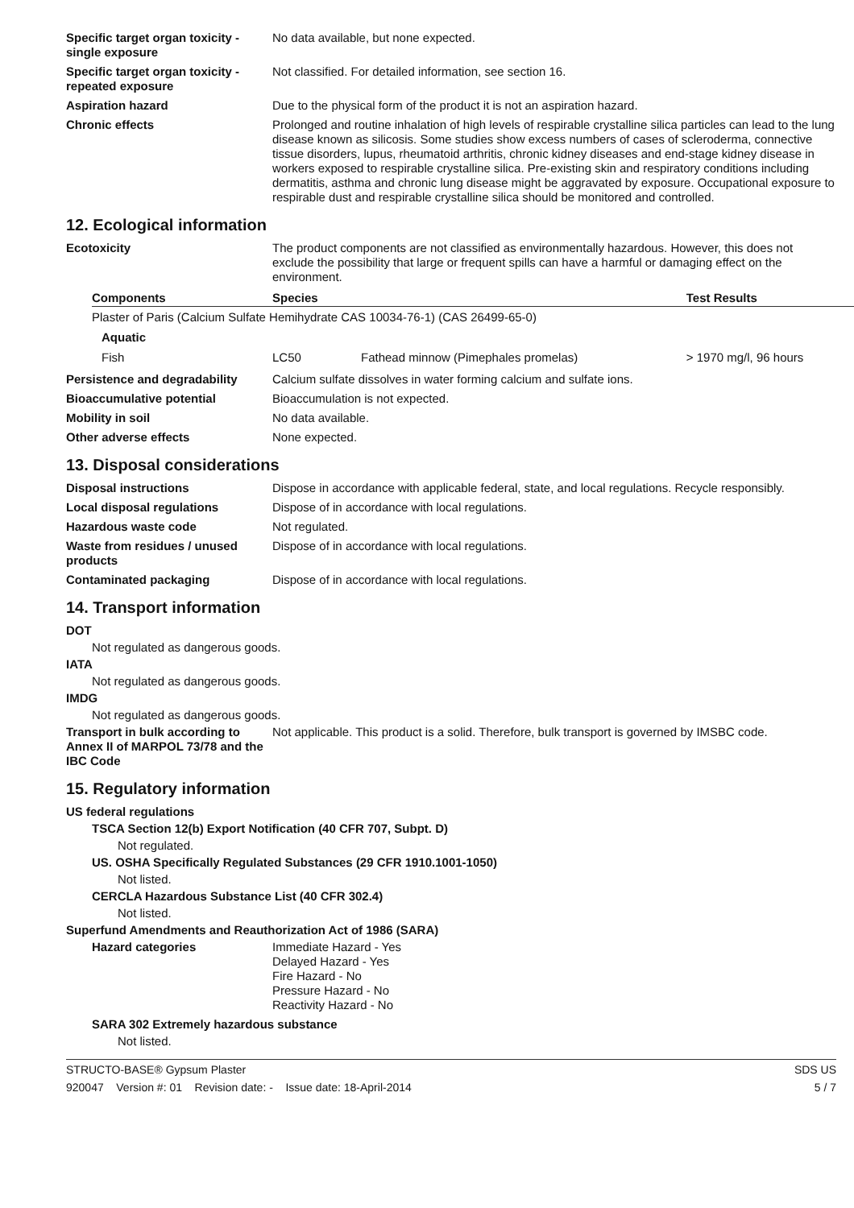Specific target organ toxicity - single exposure
No data available, but none expected.
Specific target organ toxicity - repeated exposure
Not classified. For detailed information, see section 16.
Aspiration hazard Due to the physical form of the product it is not an aspiration hazard.
Chronic effects Prolonged and routine inhalation of high levels of respirable crystalline silica particles can lead to the lung disease known as silicosis. Some studies show excess numbers of cases of scleroderma, connective tissue disorders, lupus, rheumatoid arthritis, chronic kidney diseases and end-stage kidney disease in workers exposed to respirable crystalline silica. Pre-existing skin and respiratory conditions including dermatitis, asthma and chronic lung disease might be aggravated by exposure. Occupational exposure to respirable dust and respirable crystalline silica should be monitored and controlled.
12. Ecological information
Ecotoxicity The product components are not classified as environmentally hazardous. However, this does not exclude the possibility that large or frequent spills can have a harmful or damaging effect on the environment.
| Components | Species | | Test Results |
| --- | --- | --- | --- |
| Plaster of Paris (Calcium Sulfate Hemihydrate CAS 10034-76-1) (CAS 26499-65-0) | | | |
| Aquatic | | | |
| Fish | LC50 | Fathead minnow (Pimephales promelas) | > 1970 mg/l, 96 hours |
Persistence and degradability
Calcium sulfate dissolves in water forming calcium and sulfate ions.
Bioaccumulative potential Bioaccumulation is not expected.
Mobility in soil No data available.
Other adverse effects None expected.
13. Disposal considerations
Disposal instructions Dispose in accordance with applicable federal, state, and local regulations. Recycle responsibly.
Local disposal regulations Dispose of in accordance with local regulations.
Hazardous waste code Not regulated.
Waste from residues / unused products
Dispose of in accordance with local regulations.
Contaminated packaging Dispose of in accordance with local regulations.
14. Transport information
DOT
Not regulated as dangerous goods.
IATA
Not regulated as dangerous goods.
IMDG
Not regulated as dangerous goods.
Transport in bulk according to Annex II of MARPOL 73/78 and the IBC Code
Not applicable. This product is a solid. Therefore, bulk transport is governed by IMSBC code.
15. Regulatory information
US federal regulations
TSCA Section 12(b) Export Notification (40 CFR 707, Subpt. D)
Not regulated.
US. OSHA Specifically Regulated Substances (29 CFR 1910.1001-1050)
Not listed.
CERCLA Hazardous Substance List (40 CFR 302.4)
Not listed.
Superfund Amendments and Reauthorization Act of 1986 (SARA)
Hazard categories Immediate Hazard - Yes
Delayed Hazard - Yes
Fire Hazard - No
Pressure Hazard - No
Reactivity Hazard - No
SARA 302 Extremely hazardous substance
Not listed.
STRUCTO-BASE® Gypsum Plaster SDS US
920047 Version #: 01 Revision date: - Issue date: 18-April-2014 5 / 7